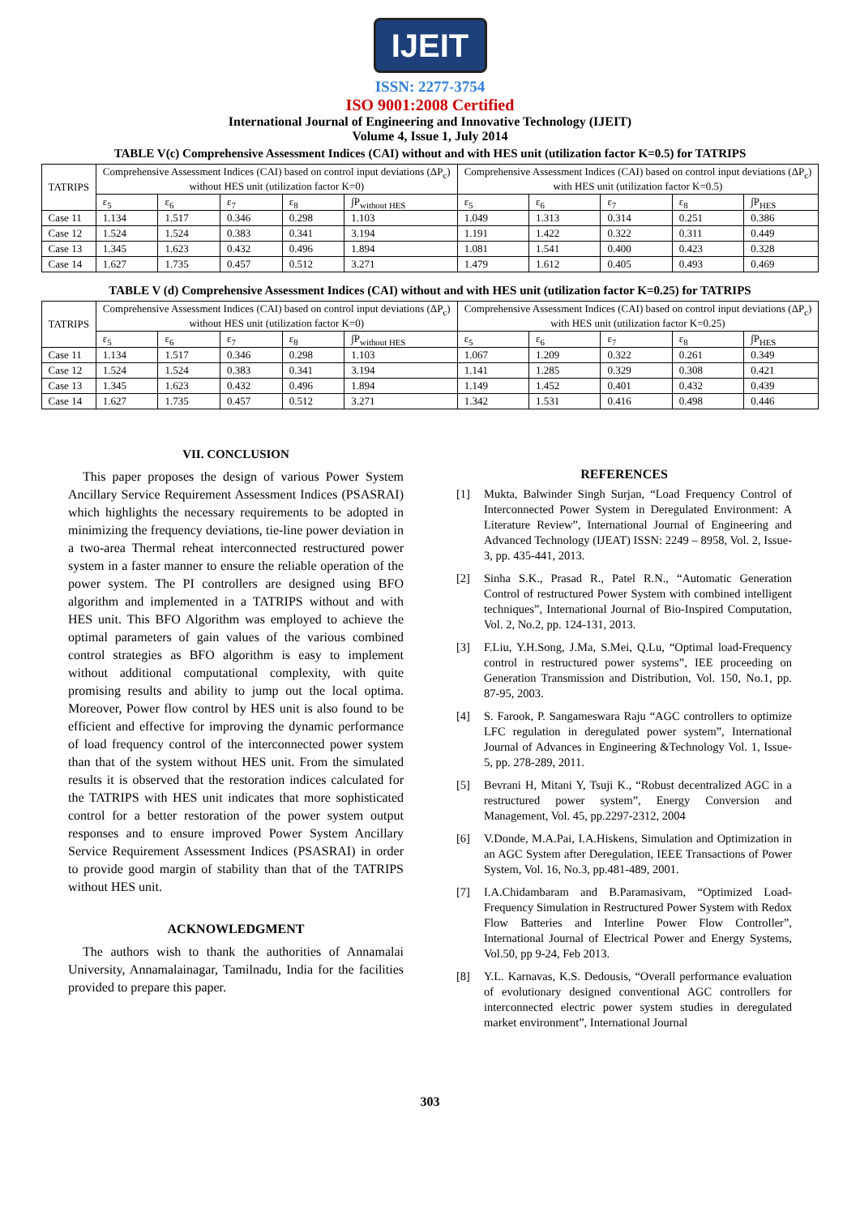IJEIT
ISSN: 2277-3754
ISO 9001:2008 Certified
International Journal of Engineering and Innovative Technology (IJEIT)
Volume 4, Issue 1, July 2014
TABLE V(c) Comprehensive Assessment Indices (CAI) without and with HES unit (utilization factor K=0.5) for TATRIPS
| TATRIPS | Comprehensive Assessment Indices (CAI) based on control input deviations (ΔP<sub>c</sub>) without HES unit (utilization factor K=0) | | | | | Comprehensive Assessment Indices (CAI) based on control input deviations (ΔP<sub>c</sub>) with HES unit (utilization factor K=0.5) | | | | |
| --- | --- | --- | --- | --- | --- | --- | --- | --- | --- | --- |
| | ε<sub>5</sub> | ε<sub>6</sub> | ε<sub>7</sub> | ε<sub>8</sub> | ∫P<sub>without HES</sub> | ε<sub>5</sub> | ε<sub>6</sub> | ε<sub>7</sub> | ε<sub>8</sub> | ∫P<sub>HES</sub> |
| Case 11 | 1.134 | 1.517 | 0.346 | 0.298 | 1.103 | 1.049 | 1.313 | 0.314 | 0.251 | 0.386 |
| Case 12 | 1.524 | 1.524 | 0.383 | 0.341 | 3.194 | 1.191 | 1.422 | 0.322 | 0.311 | 0.449 |
| Case 13 | 1.345 | 1.623 | 0.432 | 0.496 | 1.894 | 1.081 | 1.541 | 0.400 | 0.423 | 0.328 |
| Case 14 | 1.627 | 1.735 | 0.457 | 0.512 | 3.271 | 1.479 | 1.612 | 0.405 | 0.493 | 0.469 |
TABLE V (d) Comprehensive Assessment Indices (CAI) without and with HES unit (utilization factor K=0.25) for TATRIPS
| TATRIPS | Comprehensive Assessment Indices (CAI) based on control input deviations (ΔP<sub>c</sub>) without HES unit (utilization factor K=0) | | | | | Comprehensive Assessment Indices (CAI) based on control input deviations (ΔP<sub>c</sub>) with HES unit (utilization factor K=0.25) | | | | |
| --- | --- | --- | --- | --- | --- | --- | --- | --- | --- | --- |
| | ε<sub>5</sub> | ε<sub>6</sub> | ε<sub>7</sub> | ε<sub>8</sub> | ∫P<sub>without HES</sub> | ε<sub>5</sub> | ε<sub>6</sub> | ε<sub>7</sub> | ε<sub>8</sub> | ∫P<sub>HES</sub> |
| Case 11 | 1.134 | 1.517 | 0.346 | 0.298 | 1.103 | 1.067 | 1.209 | 0.322 | 0.261 | 0.349 |
| Case 12 | 1.524 | 1.524 | 0.383 | 0.341 | 3.194 | 1.141 | 1.285 | 0.329 | 0.308 | 0.421 |
| Case 13 | 1.345 | 1.623 | 0.432 | 0.496 | 1.894 | 1.149 | 1.452 | 0.401 | 0.432 | 0.439 |
| Case 14 | 1.627 | 1.735 | 0.457 | 0.512 | 3.271 | 1.342 | 1.531 | 0.416 | 0.498 | 0.446 |
VII. CONCLUSION
This paper proposes the design of various Power System Ancillary Service Requirement Assessment Indices (PSASRAI) which highlights the necessary requirements to be adopted in minimizing the frequency deviations, tie-line power deviation in a two-area Thermal reheat interconnected restructured power system in a faster manner to ensure the reliable operation of the power system. The PI controllers are designed using BFO algorithm and implemented in a TATRIPS without and with HES unit. This BFO Algorithm was employed to achieve the optimal parameters of gain values of the various combined control strategies as BFO algorithm is easy to implement without additional computational complexity, with quite promising results and ability to jump out the local optima. Moreover, Power flow control by HES unit is also found to be efficient and effective for improving the dynamic performance of load frequency control of the interconnected power system than that of the system without HES unit. From the simulated results it is observed that the restoration indices calculated for the TATRIPS with HES unit indicates that more sophisticated control for a better restoration of the power system output responses and to ensure improved Power System Ancillary Service Requirement Assessment Indices (PSASRAI) in order to provide good margin of stability than that of the TATRIPS without HES unit.
ACKNOWLEDGMENT
The authors wish to thank the authorities of Annamalai University, Annamalainagar, Tamilnadu, India for the facilities provided to prepare this paper.
REFERENCES
[1] Mukta, Balwinder Singh Surjan, “Load Frequency Control of Interconnected Power System in Deregulated Environment: A Literature Review”, International Journal of Engineering and Advanced Technology (IJEAT) ISSN: 2249 – 8958, Vol. 2, Issue-3, pp. 435-441, 2013.
[2] Sinha S.K., Prasad R., Patel R.N., “Automatic Generation Control of restructured Power System with combined intelligent techniques”, International Journal of Bio-Inspired Computation, Vol. 2, No.2, pp. 124-131, 2013.
[3] F.Liu, Y.H.Song, J.Ma, S.Mei, Q.Lu, “Optimal load-Frequency control in restructured power systems”, IEE proceeding on Generation Transmission and Distribution, Vol. 150, No.1, pp. 87-95, 2003.
[4] S. Farook, P. Sangameswara Raju “AGC controllers to optimize LFC regulation in deregulated power system”, International Journal of Advances in Engineering &Technology Vol. 1, Issue-5, pp. 278-289, 2011.
[5] Bevrani H, Mitani Y, Tsuji K., “Robust decentralized AGC in a restructured power system”, Energy Conversion and Management, Vol. 45, pp.2297-2312, 2004
[6] V.Donde, M.A.Pai, I.A.Hiskens, Simulation and Optimization in an AGC System after Deregulation, IEEE Transactions of Power System, Vol. 16, No.3, pp.481-489, 2001.
[7] I.A.Chidambaram and B.Paramasivam, “Optimized Load-Frequency Simulation in Restructured Power System with Redox Flow Batteries and Interline Power Flow Controller”, International Journal of Electrical Power and Energy Systems, Vol.50, pp 9-24, Feb 2013.
[8] Y.L. Karnavas, K.S. Dedousis, “Overall performance evaluation of evolutionary designed conventional AGC controllers for interconnected electric power system studies in deregulated market environment”, International Journal
303